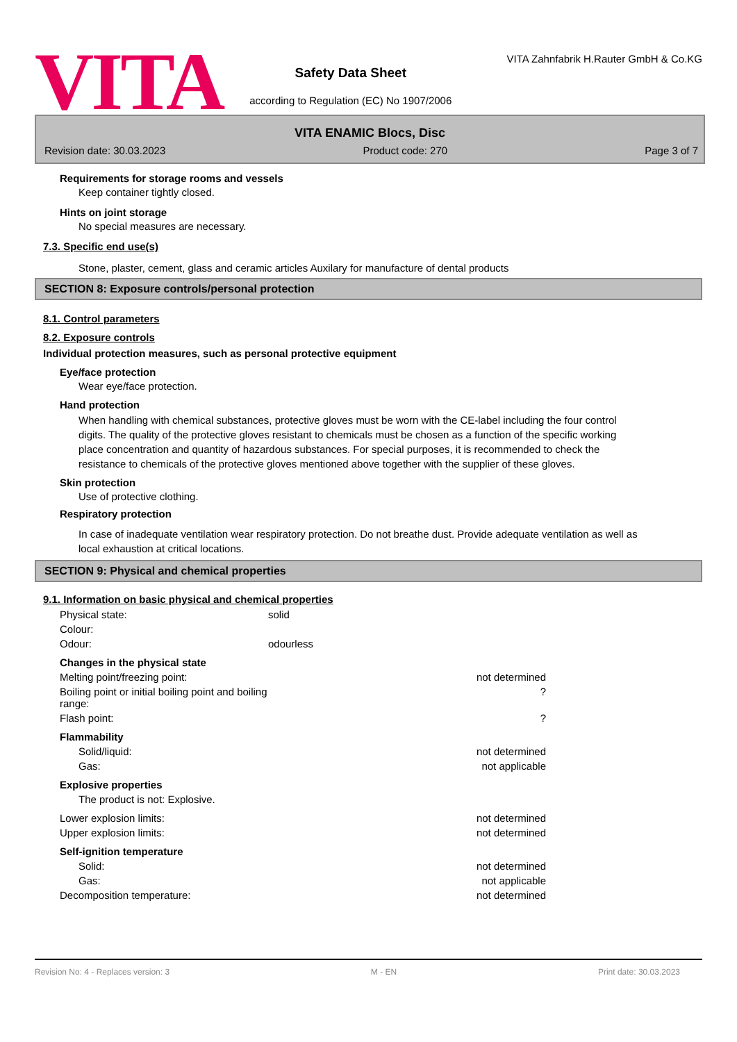VITA
Safety Data Sheet
according to Regulation (EC) No 1907/2006
VITA Zahnfabrik H.Rauter GmbH & Co.KG
VITA ENAMIC Blocs, Disc
Revision date: 30.03.2023 Product code: 270 Page 3 of 7
Requirements for storage rooms and vessels
Keep container tightly closed.
Hints on joint storage
No special measures are necessary.
7.3. Specific end use(s)
Stone, plaster, cement, glass and ceramic articles Auxilary for manufacture of dental products
SECTION 8: Exposure controls/personal protection
8.1. Control parameters
8.2. Exposure controls
Individual protection measures, such as personal protective equipment
Eye/face protection
Wear eye/face protection.
Hand protection
When handling with chemical substances, protective gloves must be worn with the CE-label including the four control digits. The quality of the protective gloves resistant to chemicals must be chosen as a function of the specific working place concentration and quantity of hazardous substances. For special purposes, it is recommended to check the resistance to chemicals of the protective gloves mentioned above together with the supplier of these gloves.
Skin protection
Use of protective clothing.
Respiratory protection
In case of inadequate ventilation wear respiratory protection. Do not breathe dust. Provide adequate ventilation as well as local exhaustion at critical locations.
SECTION 9: Physical and chemical properties
9.1. Information on basic physical and chemical properties
| Physical state: | solid | |
| Colour: | | |
| Odour: | odourless | |
| Changes in the physical state | | |
| Melting point/freezing point: | | not determined |
| Boiling point or initial boiling point and boiling range: | | ? |
| Flash point: | | ? |
| Flammability | | |
| Solid/liquid: | | not determined |
| Gas: | | not applicable |
| Explosive properties | | |
| The product is not: Explosive. | | |
| Lower explosion limits: | | not determined |
| Upper explosion limits: | | not determined |
| Self-ignition temperature | | |
| Solid: | | not determined |
| Gas: | | not applicable |
| Decomposition temperature: | | not determined |
Revision No: 4 - Replaces version: 3 M - EN Print date: 30.03.2023